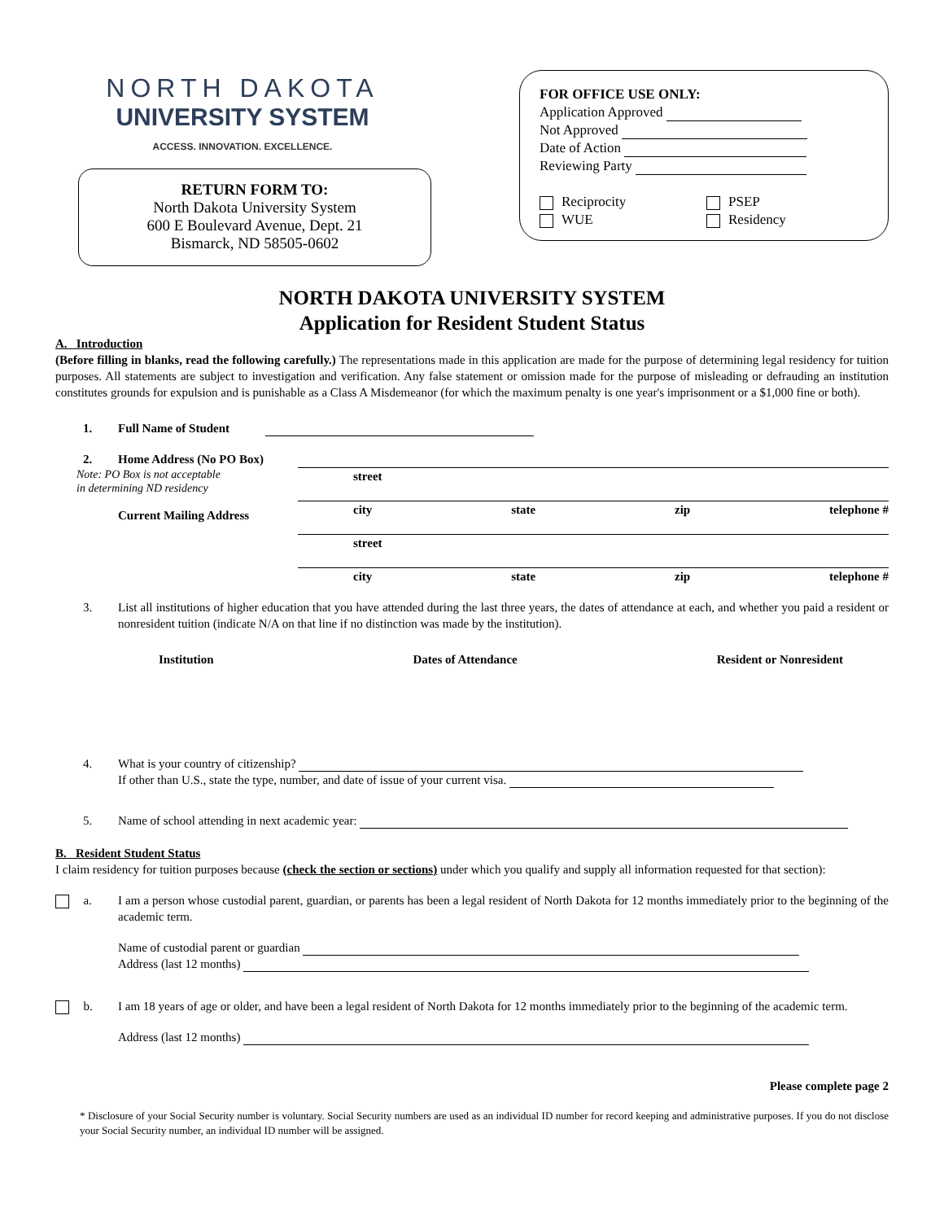NORTH DAKOTA
UNIVERSITY SYSTEM
ACCESS. INNOVATION. EXCELLENCE.
RETURN FORM TO:
North Dakota University System
600 E Boulevard Avenue, Dept. 21
Bismarck, ND 58505-0602
FOR OFFICE USE ONLY:
Application Approved
Not Approved
Date of Action
Reviewing Party
Reciprocity
WUE
PSEP
Residency
NORTH DAKOTA UNIVERSITY SYSTEM
Application for Resident Student Status
A. Introduction
(Before filling in blanks, read the following carefully.) The representations made in this application are made for the purpose of determining legal residency for tuition purposes. All statements are subject to investigation and verification. Any false statement or omission made for the purpose of misleading or defrauding an institution constitutes grounds for expulsion and is punishable as a Class A Misdemeanor (for which the maximum penalty is one year's imprisonment or a $1,000 fine or both).
1. Full Name of Student
2. Home Address (No PO Box)
Note: PO Box is not acceptable
in determining ND residency
Current Mailing Address
street
city state zip telephone #
street
city state zip telephone #
3.
List all institutions of higher education that you have attended during the last three years, the dates of attendance at each, and whether you paid a resident or nonresident tuition (indicate N/A on that line if no distinction was made by the institution).
Institution Dates of Attendance Resident or Nonresident
4. What is your country of citizenship?
If other than U.S., state the type, number, and date of issue of your current visa.
5. Name of school attending in next academic year:
B. Resident Student Status
I claim residency for tuition purposes because (check the section or sections) under which you qualify and supply all information requested for that section):
a.
I am a person whose custodial parent, guardian, or parents has been a legal resident of North Dakota for 12 months immediately prior to the beginning of the academic term.
Name of custodial parent or guardian
Address (last 12 months)
b.
I am 18 years of age or older, and have been a legal resident of North Dakota for 12 months immediately prior to the beginning of the academic term.
Address (last 12 months)
Please complete page 2
* Disclosure of your Social Security number is voluntary. Social Security numbers are used as an individual ID number for record keeping and administrative purposes. If you do not disclose your Social Security number, an individual ID number will be assigned.